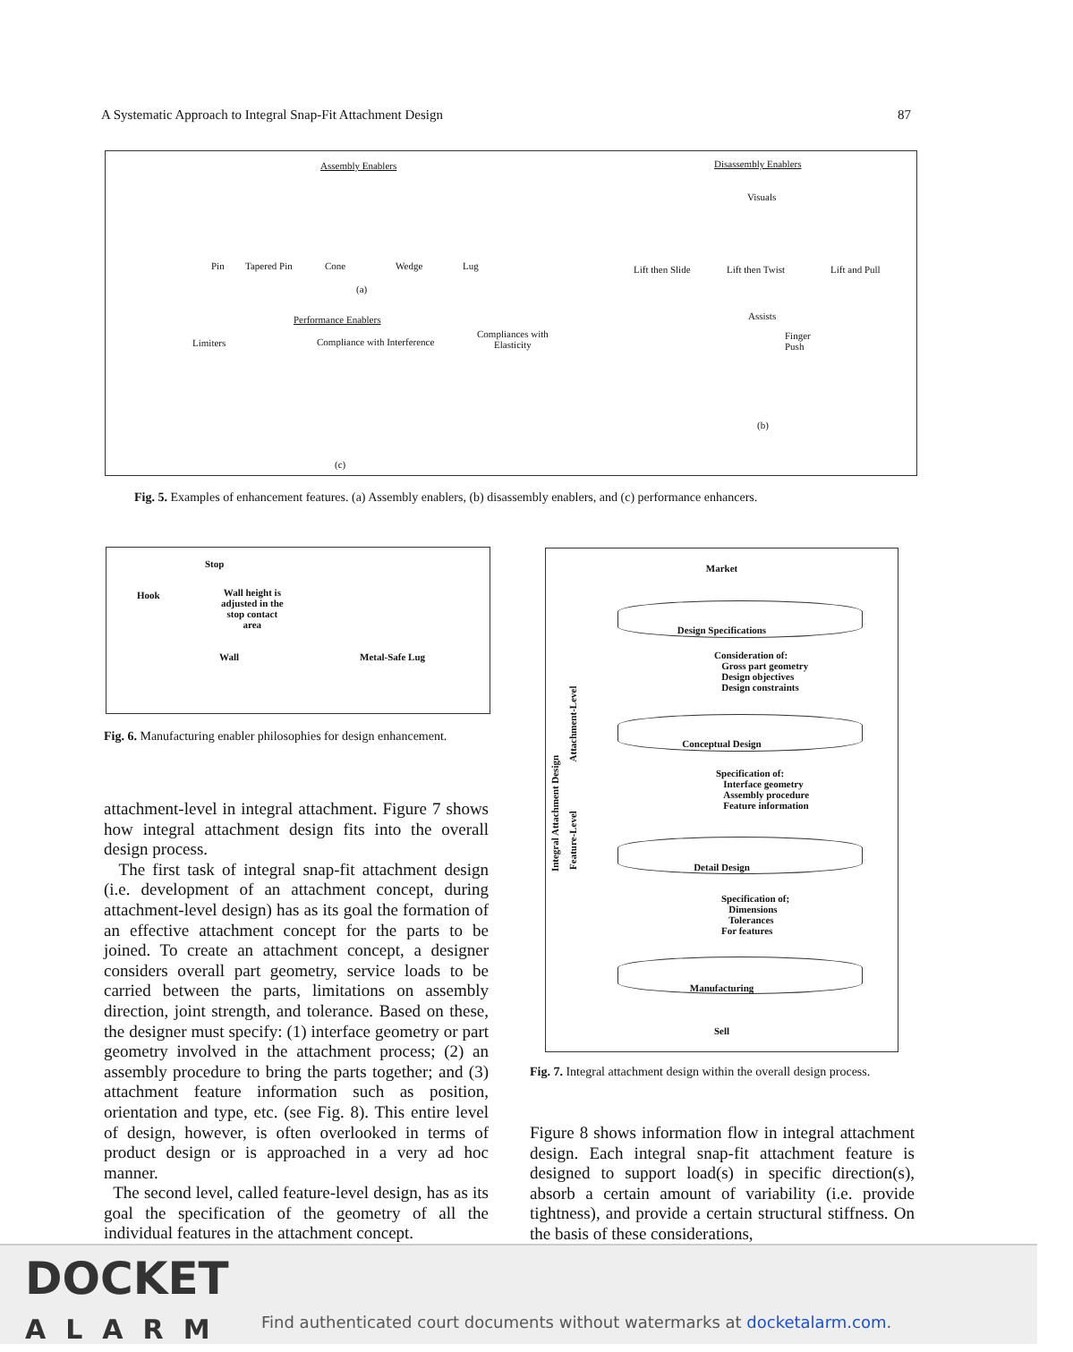A Systematic Approach to Integral Snap-Fit Attachment Design 87
Assembly Enablers Disassembly Enablers
Visuals
Pin Tapered Pin Cone Wedge Lug Lift then Slide Lift then Twist Lift and Pull
(a)
Performance Enablers Assists
Limiters Compliance with Interference
Compliances with
Elasticity
Finger
Push
(b)
(c)
Fig. 5. Examples of enhancement features. (a) Assembly enablers, (b) disassembly enablers, and (c) performance enhancers.
Stop
Hook Wall height is
adjusted in the
stop contact
area
Wall Metal-Safe Lug
Fig. 6. Manufacturing enabler philosophies for design enhancement.
Market
Design Specifications
Consideration of:
Gross part geometry
Design objectives
Design constraints
Conceptual Design
Specification of:
Interface geometry
Assembly procedure
Feature information
Detail Design
Specification of;
Dimensions
Tolerances
For features
Manufacturing
Sell
Integral Attachment Design
Attachment-Level
Feature-Level
Fig. 7. Integral attachment design within the overall design process.
attachment-level in integral attachment. Figure 7 shows how integral attachment design fits into the overall design process.
The first task of integral snap-fit attachment design (i.e. development of an attachment concept, during attachment-level design) has as its goal the formation of an effective attachment concept for the parts to be joined. To create an attachment concept, a designer considers overall part geometry, service loads to be carried between the parts, limitations on assembly direction, joint strength, and tolerance. Based on these, the designer must specify: (1) interface geometry or part geometry involved in the attachment process; (2) an assembly procedure to bring the parts together; and (3) attachment feature information such as position, orientation and type, etc. (see Fig. 8). This entire level of design, however, is often overlooked in terms of product design or is approached in a very ad hoc manner.
The second level, called feature-level design, has as its goal the specification of the geometry of all the individual features in the attachment concept.
Figure 8 shows information flow in integral attachment design. Each integral snap-fit attachment feature is designed to support load(s) in specific direction(s), absorb a certain amount of variability (i.e. provide tightness), and provide a certain structural stiffness. On the basis of these considerations,
DOCKET
ALARM
Find authenticated court documents without watermarks at docketalarm.com.